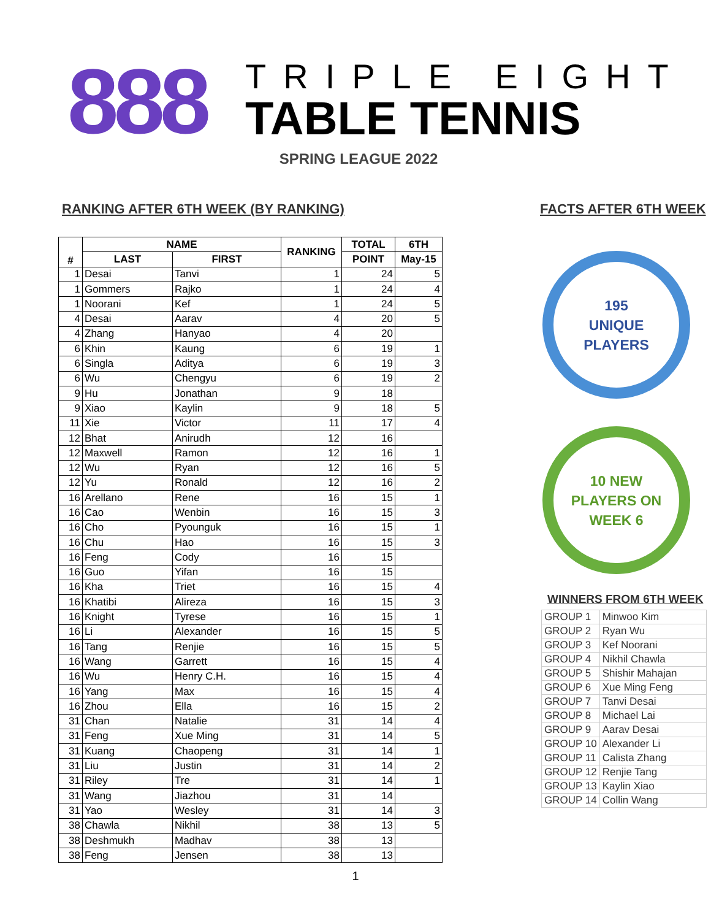888
TRIPLE EIGHT
TABLE TENNIS
SPRING LEAGUE 2022
RANKING AFTER 6TH WEEK (BY RANKING)
| # | NAME | | RANKING | TOTAL | 6TH |
| --- | --- | --- | --- | --- | --- |
| | LAST | FIRST | | POINT | May-15 |
| 1 | Desai | Tanvi | 1 | 24 | 5 |
| 1 | Gommers | Rajko | 1 | 24 | 4 |
| 1 | Noorani | Kef | 1 | 24 | 5 |
| 4 | Desai | Aarav | 4 | 20 | 5 |
| 4 | Zhang | Hanyao | 4 | 20 | |
| 6 | Khin | Kaung | 6 | 19 | 1 |
| 6 | Singla | Aditya | 6 | 19 | 3 |
| 6 | Wu | Chengyu | 6 | 19 | 2 |
| 9 | Hu | Jonathan | 9 | 18 | |
| 9 | Xiao | Kaylin | 9 | 18 | 5 |
| 11 | Xie | Victor | 11 | 17 | 4 |
| 12 | Bhat | Anirudh | 12 | 16 | |
| 12 | Maxwell | Ramon | 12 | 16 | 1 |
| 12 | Wu | Ryan | 12 | 16 | 5 |
| 12 | Yu | Ronald | 12 | 16 | 2 |
| 16 | Arellano | Rene | 16 | 15 | 1 |
| 16 | Cao | Wenbin | 16 | 15 | 3 |
| 16 | Cho | Pyounguk | 16 | 15 | 1 |
| 16 | Chu | Hao | 16 | 15 | 3 |
| 16 | Feng | Cody | 16 | 15 | |
| 16 | Guo | Yifan | 16 | 15 | |
| 16 | Kha | Triet | 16 | 15 | 4 |
| 16 | Khatibi | Alireza | 16 | 15 | 3 |
| 16 | Knight | Tyrese | 16 | 15 | 1 |
| 16 | Li | Alexander | 16 | 15 | 5 |
| 16 | Tang | Renjie | 16 | 15 | 5 |
| 16 | Wang | Garrett | 16 | 15 | 4 |
| 16 | Wu | Henry C.H. | 16 | 15 | 4 |
| 16 | Yang | Max | 16 | 15 | 4 |
| 16 | Zhou | Ella | 16 | 15 | 2 |
| 31 | Chan | Natalie | 31 | 14 | 4 |
| 31 | Feng | Xue Ming | 31 | 14 | 5 |
| 31 | Kuang | Chaopeng | 31 | 14 | 1 |
| 31 | Liu | Justin | 31 | 14 | 2 |
| 31 | Riley | Tre | 31 | 14 | 1 |
| 31 | Wang | Jiazhou | 31 | 14 | |
| 31 | Yao | Wesley | 31 | 14 | 3 |
| 38 | Chawla | Nikhil | 38 | 13 | 5 |
| 38 | Deshmukh | Madhav | 38 | 13 | |
| 38 | Feng | Jensen | 38 | 13 | |
FACTS AFTER 6TH WEEK
195
UNIQUE
PLAYERS
10 NEW
PLAYERS ON
WEEK 6
WINNERS FROM 6TH WEEK
| GROUP 1 | Minwoo Kim |
| GROUP 2 | Ryan Wu |
| GROUP 3 | Kef Noorani |
| GROUP 4 | Nikhil Chawla |
| GROUP 5 | Shishir Mahajan |
| GROUP 6 | Xue Ming Feng |
| GROUP 7 | Tanvi Desai |
| GROUP 8 | Michael Lai |
| GROUP 9 | Aarav Desai |
| GROUP 10 | Alexander Li |
| GROUP 11 | Calista Zhang |
| GROUP 12 | Renjie Tang |
| GROUP 13 | Kaylin Xiao |
| GROUP 14 | Collin Wang |
1